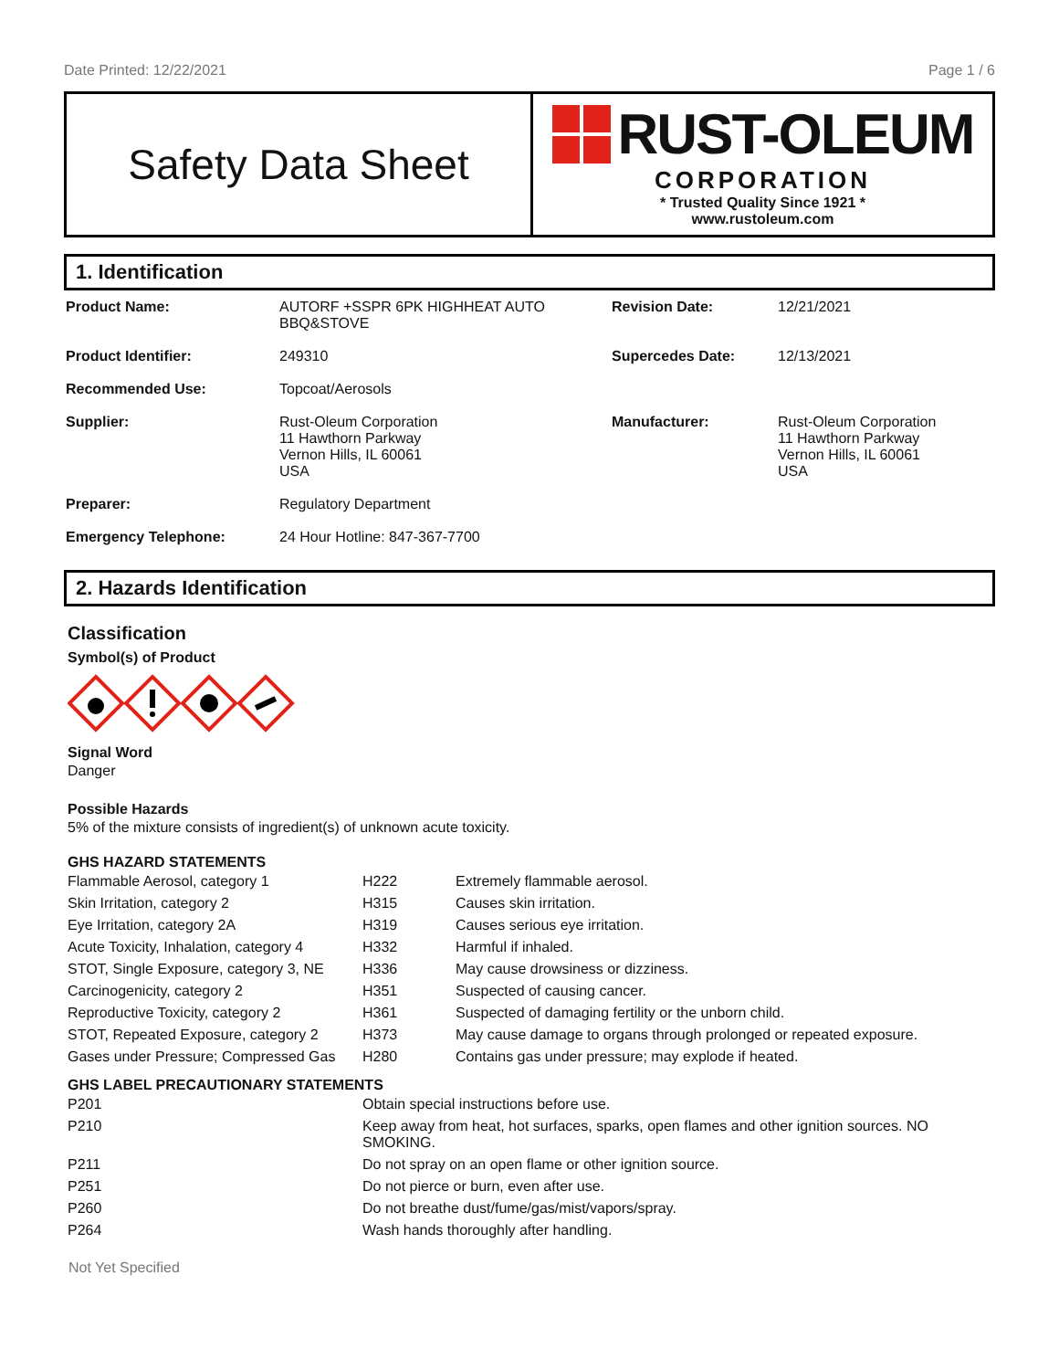Date Printed: 12/22/2021 Page 1 / 6
Safety Data Sheet
RUST-OLEUM
CORPORATION
* Trusted Quality Since 1921 *
www.rustoleum.com
1. Identification
| Product Name: | AUTORF +SSPR 6PK HIGHHEAT AUTO BBQ&STOVE | Revision Date: | 12/21/2021 |
| Product Identifier: | 249310 | Supercedes Date: | 12/13/2021 |
| Recommended Use: | Topcoat/Aerosols | | |
| Supplier: | Rust-Oleum Corporation 11 Hawthorn Parkway Vernon Hills, IL 60061 USA | Manufacturer: | Rust-Oleum Corporation 11 Hawthorn Parkway Vernon Hills, IL 60061 USA |
| Preparer: | Regulatory Department | | |
| Emergency Telephone: | 24 Hour Hotline: 847-367-7700 | | |
2. Hazards Identification
Classification
Symbol(s) of Product
Signal Word
Danger
Possible Hazards
5% of the mixture consists of ingredient(s) of unknown acute toxicity.
GHS HAZARD STATEMENTS
| Flammable Aerosol, category 1 | H222 | Extremely flammable aerosol. |
| Skin Irritation, category 2 | H315 | Causes skin irritation. |
| Eye Irritation, category 2A | H319 | Causes serious eye irritation. |
| Acute Toxicity, Inhalation, category 4 | H332 | Harmful if inhaled. |
| STOT, Single Exposure, category 3, NE | H336 | May cause drowsiness or dizziness. |
| Carcinogenicity, category 2 | H351 | Suspected of causing cancer. |
| Reproductive Toxicity, category 2 | H361 | Suspected of damaging fertility or the unborn child. |
| STOT, Repeated Exposure, category 2 | H373 | May cause damage to organs through prolonged or repeated exposure. |
| Gases under Pressure; Compressed Gas | H280 | Contains gas under pressure; may explode if heated. |
GHS LABEL PRECAUTIONARY STATEMENTS
| P201 | Obtain special instructions before use. |
| P210 | Keep away from heat, hot surfaces, sparks, open flames and other ignition sources. NO SMOKING. |
| P211 | Do not spray on an open flame or other ignition source. |
| P251 | Do not pierce or burn, even after use. |
| P260 | Do not breathe dust/fume/gas/mist/vapors/spray. |
| P264 | Wash hands thoroughly after handling. |
Not Yet Specified